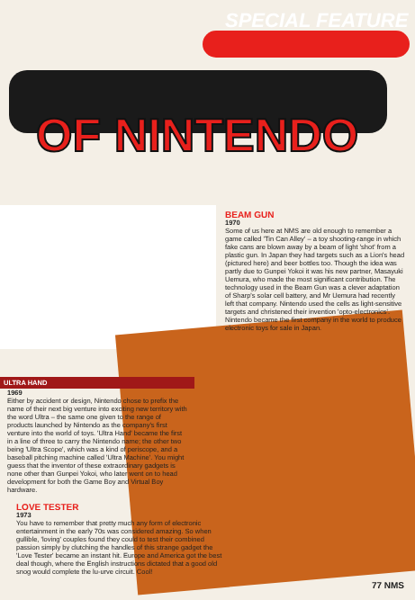SPECIAL FEATURE
OF NINTENDO
BEAM GUN
1970
Some of us here at NMS are old enough to remember a game called 'Tin Can Alley' – a toy shooting-range in which fake cans are blown away by a beam of light 'shot' from a plastic gun. In Japan they had targets such as a Lion's head (pictured here) and beer bottles too. Though the idea was partly due to Gunpei Yokoi it was his new partner, Masayuki Uemura, who made the most significant contribution. The technology used in the Beam Gun was a clever adaptation of Sharp's solar cell battery, and Mr Uemura had recently left that company. Nintendo used the cells as light-sensitive targets and christened their invention 'opto-electronics'. Nintendo became the first company in the world to produce electronic toys for sale in Japan.
ULTRA HAND
1969
Either by accident or design, Nintendo chose to prefix the name of their next big venture into exciting new territory with the word Ultra – the same one given to the range of products launched by Nintendo as the company's first venture into the world of toys. 'Ultra Hand' became the first in a line of three to carry the Nintendo name; the other two being 'Ultra Scope', which was a kind of periscope, and a baseball pitching machine called 'Ultra Machine'. You might guess that the inventor of these extraordinary gadgets is none other than Gunpei Yokoi, who later went on to head development for both the Game Boy and Virtual Boy hardware.
LOVE TESTER
1973
You have to remember that pretty much any form of electronic entertainment in the early 70s was considered amazing. So when gullible, 'loving' couples found they could to test their combined passion simply by clutching the handles of this strange gadget the 'Love Tester' became an instant hit. Europe and America got the best deal though, where the English instructions dictated that a good old snog would complete the lu-urve circuit. Cool!
77 NMS